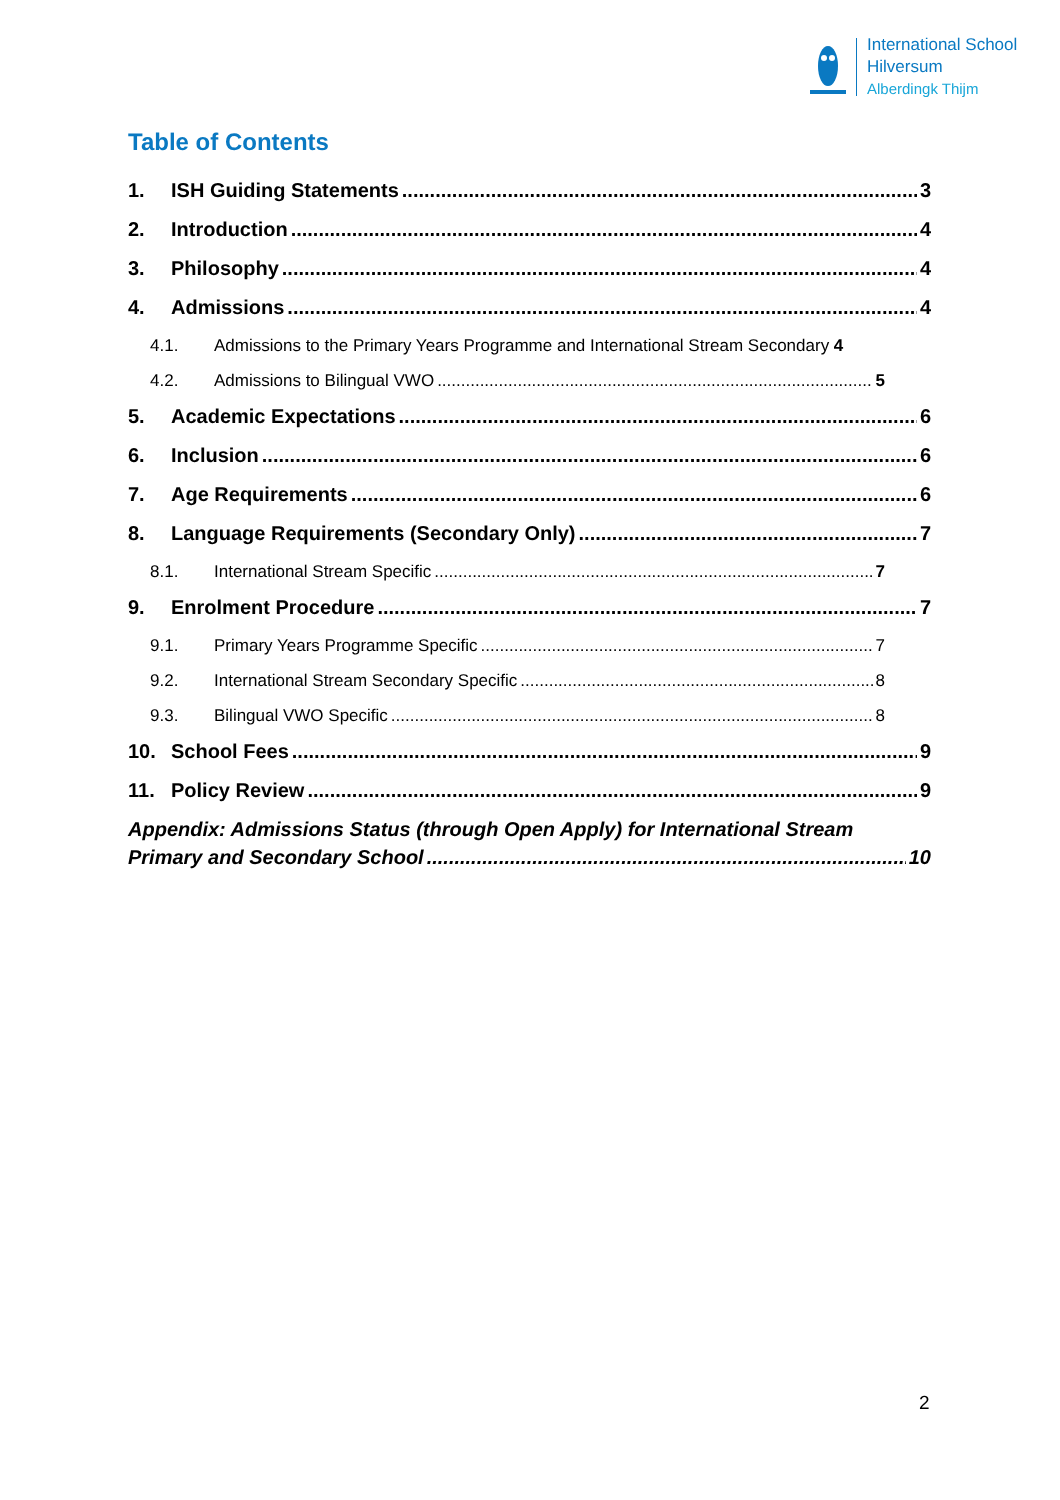International School
Hilversum
Alberdingk Thijm
Table of Contents
1. ISH Guiding Statements 3
2. Introduction 4
3. Philosophy 4
4. Admissions 4
4.1. Admissions to the Primary Years Programme and International Stream Secondary 4
4.2. Admissions to Bilingual VWO 5
5. Academic Expectations 6
6. Inclusion 6
7. Age Requirements 6
8. Language Requirements (Secondary Only) 7
8.1. International Stream Specific 7
9. Enrolment Procedure 7
9.1. Primary Years Programme Specific 7
9.2. International Stream Secondary Specific 8
9.3. Bilingual VWO Specific 8
10. School Fees 9
11. Policy Review 9
Appendix: Admissions Status (through Open Apply) for International Stream
Primary and Secondary School 10
2